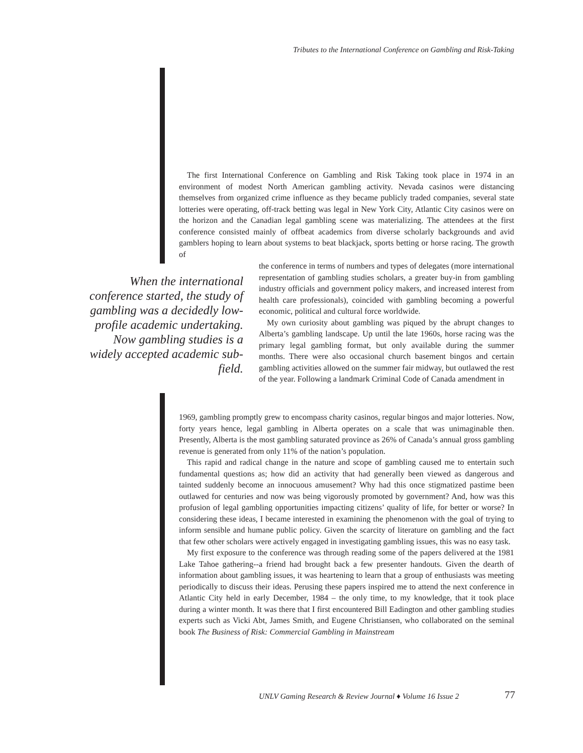Tributes to the International Conference on Gambling and Risk-Taking
The first International Conference on Gambling and Risk Taking took place in 1974 in an environment of modest North American gambling activity. Nevada casinos were distancing themselves from organized crime influence as they became publicly traded companies, several state lotteries were operating, off-track betting was legal in New York City, Atlantic City casinos were on the horizon and the Canadian legal gambling scene was materializing. The attendees at the first conference consisted mainly of offbeat academics from diverse scholarly backgrounds and avid gamblers hoping to learn about systems to beat blackjack, sports betting or horse racing. The growth of
When the international conference started, the study of gambling was a decidedly low-profile academic undertaking. Now gambling studies is a widely accepted academic sub-field.
the conference in terms of numbers and types of delegates (more international representation of gambling studies scholars, a greater buy-in from gambling industry officials and government policy makers, and increased interest from health care professionals), coincided with gambling becoming a powerful economic, political and cultural force worldwide.
My own curiosity about gambling was piqued by the abrupt changes to Alberta’s gambling landscape. Up until the late 1960s, horse racing was the primary legal gambling format, but only available during the summer months. There were also occasional church basement bingos and certain gambling activities allowed on the summer fair midway, but outlawed the rest of the year. Following a landmark Criminal Code of Canada amendment in
1969, gambling promptly grew to encompass charity casinos, regular bingos and major lotteries. Now, forty years hence, legal gambling in Alberta operates on a scale that was unimaginable then. Presently, Alberta is the most gambling saturated province as 26% of Canada’s annual gross gambling revenue is generated from only 11% of the nation’s population.
This rapid and radical change in the nature and scope of gambling caused me to entertain such fundamental questions as; how did an activity that had generally been viewed as dangerous and tainted suddenly become an innocuous amusement? Why had this once stigmatized pastime been outlawed for centuries and now was being vigorously promoted by government? And, how was this profusion of legal gambling opportunities impacting citizens’ quality of life, for better or worse? In considering these ideas, I became interested in examining the phenomenon with the goal of trying to inform sensible and humane public policy. Given the scarcity of literature on gambling and the fact that few other scholars were actively engaged in investigating gambling issues, this was no easy task.
My first exposure to the conference was through reading some of the papers delivered at the 1981 Lake Tahoe gathering--a friend had brought back a few presenter handouts. Given the dearth of information about gambling issues, it was heartening to learn that a group of enthusiasts was meeting periodically to discuss their ideas. Perusing these papers inspired me to attend the next conference in Atlantic City held in early December, 1984 – the only time, to my knowledge, that it took place during a winter month. It was there that I first encountered Bill Eadington and other gambling studies experts such as Vicki Abt, James Smith, and Eugene Christiansen, who collaborated on the seminal book The Business of Risk: Commercial Gambling in Mainstream
UNLV Gaming Research & Review Journal ♦ Volume 16 Issue 2
77